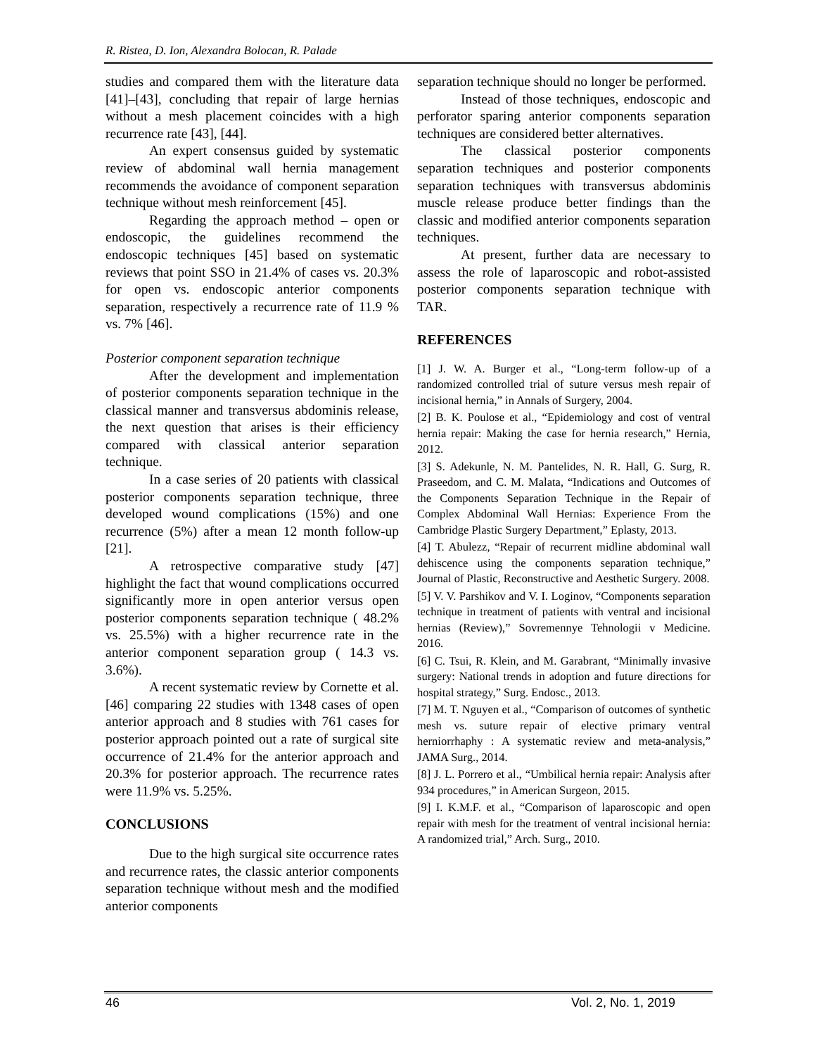R. Ristea, D. Ion, Alexandra Bolocan, R. Palade
studies and compared them with the literature data [41]–[43], concluding that repair of large hernias without a mesh placement coincides with a high recurrence rate [43], [44].
An expert consensus guided by systematic review of abdominal wall hernia management recommends the avoidance of component separation technique without mesh reinforcement [45].
Regarding the approach method – open or endoscopic, the guidelines recommend the endoscopic techniques [45] based on systematic reviews that point SSO in 21.4% of cases vs. 20.3% for open vs. endoscopic anterior components separation, respectively a recurrence rate of 11.9 % vs. 7% [46].
Posterior component separation technique
After the development and implementation of posterior components separation technique in the classical manner and transversus abdominis release, the next question that arises is their efficiency compared with classical anterior separation technique.
In a case series of 20 patients with classical posterior components separation technique, three developed wound complications (15%) and one recurrence (5%) after a mean 12 month follow-up [21].
A retrospective comparative study [47] highlight the fact that wound complications occurred significantly more in open anterior versus open posterior components separation technique ( 48.2% vs. 25.5%) with a higher recurrence rate in the anterior component separation group ( 14.3 vs. 3.6%).
A recent systematic review by Cornette et al. [46] comparing 22 studies with 1348 cases of open anterior approach and 8 studies with 761 cases for posterior approach pointed out a rate of surgical site occurrence of 21.4% for the anterior approach and 20.3% for posterior approach. The recurrence rates were 11.9% vs. 5.25%.
CONCLUSIONS
Due to the high surgical site occurrence rates and recurrence rates, the classic anterior components separation technique without mesh and the modified anterior components
separation technique should no longer be performed.
Instead of those techniques, endoscopic and perforator sparing anterior components separation techniques are considered better alternatives.
The classical posterior components separation techniques and posterior components separation techniques with transversus abdominis muscle release produce better findings than the classic and modified anterior components separation techniques.
At present, further data are necessary to assess the role of laparoscopic and robot-assisted posterior components separation technique with TAR.
REFERENCES
[1] J. W. A. Burger et al., “Long-term follow-up of a randomized controlled trial of suture versus mesh repair of incisional hernia,” in Annals of Surgery, 2004.
[2] B. K. Poulose et al., “Epidemiology and cost of ventral hernia repair: Making the case for hernia research,” Hernia, 2012.
[3] S. Adekunle, N. M. Pantelides, N. R. Hall, G. Surg, R. Praseedom, and C. M. Malata, “Indications and Outcomes of the Components Separation Technique in the Repair of Complex Abdominal Wall Hernias: Experience From the Cambridge Plastic Surgery Department,” Eplasty, 2013.
[4] T. Abulezz, “Repair of recurrent midline abdominal wall dehiscence using the components separation technique,” Journal of Plastic, Reconstructive and Aesthetic Surgery. 2008.
[5] V. V. Parshikov and V. I. Loginov, “Components separation technique in treatment of patients with ventral and incisional hernias (Review),” Sovremennye Tehnologii v Medicine. 2016.
[6] C. Tsui, R. Klein, and M. Garabrant, “Minimally invasive surgery: National trends in adoption and future directions for hospital strategy,” Surg. Endosc., 2013.
[7] M. T. Nguyen et al., “Comparison of outcomes of synthetic mesh vs. suture repair of elective primary ventral herniorrhaphy : A systematic review and meta-analysis,” JAMA Surg., 2014.
[8] J. L. Porrero et al., “Umbilical hernia repair: Analysis after 934 procedures,” in American Surgeon, 2015.
[9] I. K.M.F. et al., “Comparison of laparoscopic and open repair with mesh for the treatment of ventral incisional hernia: A randomized trial,” Arch. Surg., 2010.
46 Vol. 2, No. 1, 2019